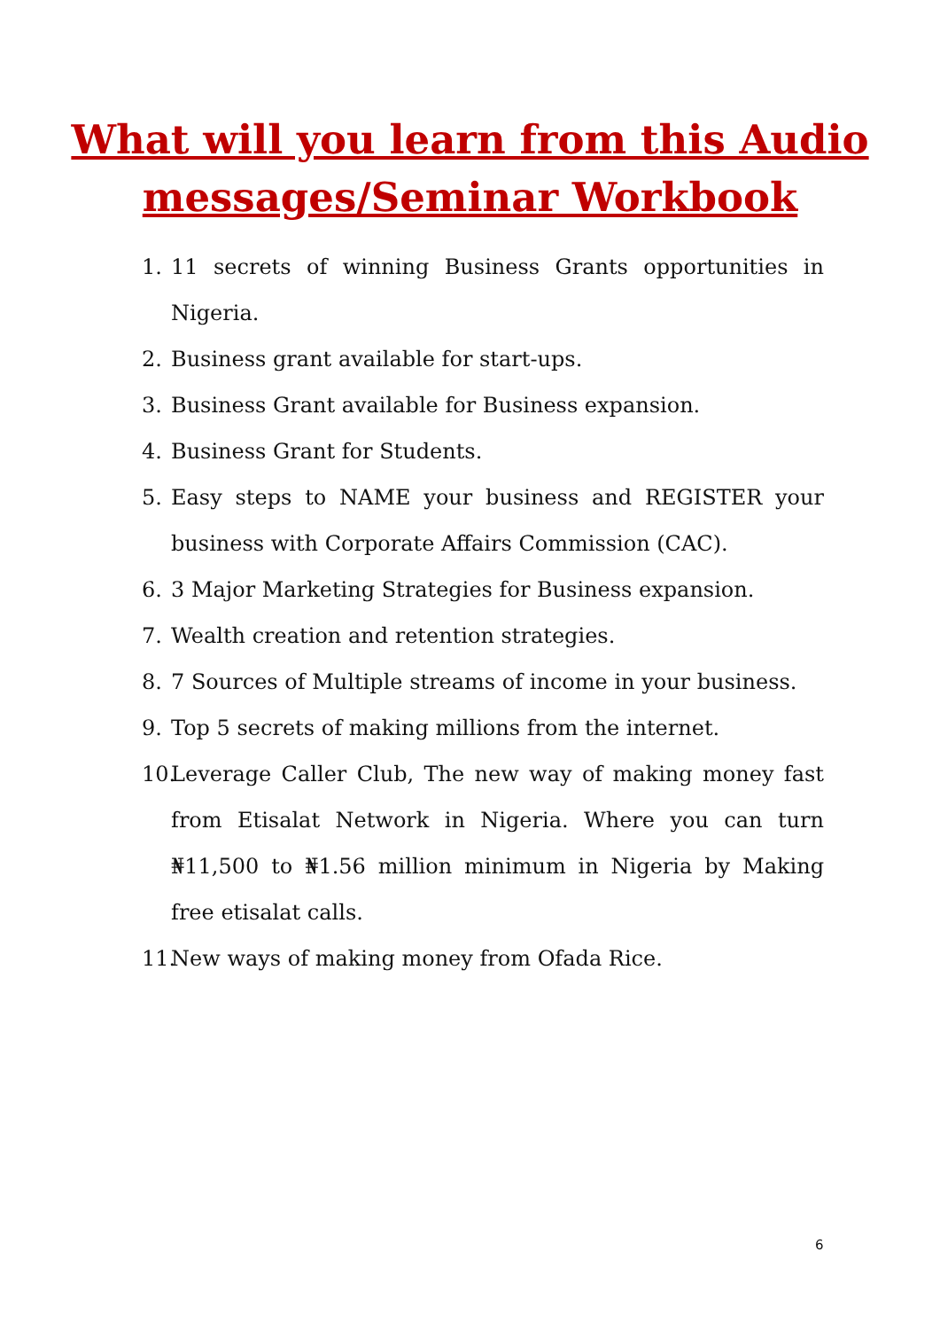What will you learn from this Audio
messages/Seminar Workbook
1. 11 secrets of winning Business Grants opportunities in Nigeria.
2. Business grant available for start-ups.
3. Business Grant available for Business expansion.
4. Business Grant for Students.
5. Easy steps to NAME your business and REGISTER your business with Corporate Affairs Commission (CAC).
6. 3 Major Marketing Strategies for Business expansion.
7. Wealth creation and retention strategies.
8. 7 Sources of Multiple streams of income in your business.
9. Top 5 secrets of making millions from the internet.
10. Leverage Caller Club, The new way of making money fast from Etisalat Network in Nigeria. Where you can turn ₦11,500 to ₦1.56 million minimum in Nigeria by Making free etisalat calls.
11. New ways of making money from Ofada Rice.
6